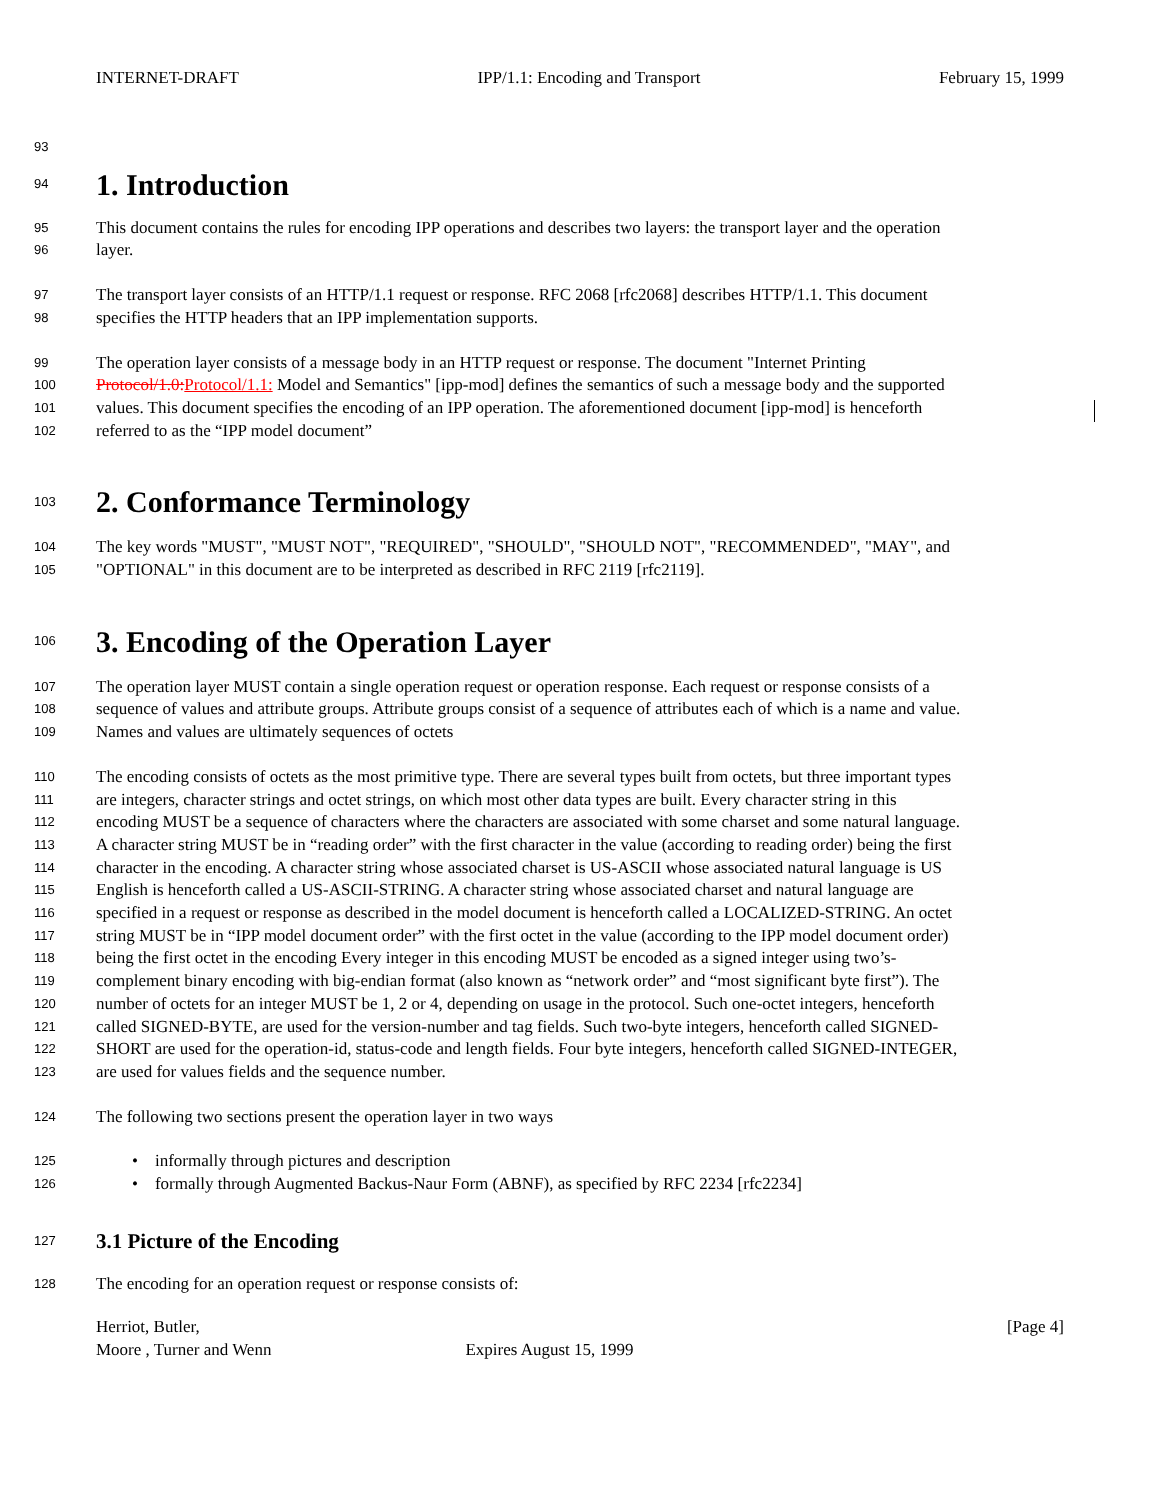INTERNET-DRAFT IPP/1.1: Encoding and Transport February 15, 1999
93
94
1. Introduction
95 This document contains the rules for encoding IPP operations and describes two layers: the transport layer and the operation
96 layer.
97 The transport layer consists of an HTTP/1.1 request or response. RFC 2068 [rfc2068] describes HTTP/1.1. This document
98 specifies the HTTP headers that an IPP implementation supports.
99 The operation layer consists of a message body in an HTTP request or response. The document "Internet Printing
100 Protocol/1.0: Protocol/1.1: Model and Semantics" [ipp-mod] defines the semantics of such a message body and the supported
101 values. This document specifies the encoding of an IPP operation. The aforementioned document [ipp-mod] is henceforth
102 referred to as the “IPP model document”
103
2. Conformance Terminology
104 The key words "MUST", "MUST NOT", "REQUIRED", "SHOULD", "SHOULD NOT", "RECOMMENDED", "MAY", and
105 "OPTIONAL" in this document are to be interpreted as described in RFC 2119 [rfc2119].
106
3. Encoding of the Operation Layer
107 The operation layer MUST contain a single operation request or operation response. Each request or response consists of a
108 sequence of values and attribute groups. Attribute groups consist of a sequence of attributes each of which is a name and value.
109 Names and values are ultimately sequences of octets
110 The encoding consists of octets as the most primitive type. There are several types built from octets, but three important types
111 are integers, character strings and octet strings, on which most other data types are built. Every character string in this
112 encoding MUST be a sequence of characters where the characters are associated with some charset and some natural language.
113 A character string MUST be in “reading order” with the first character in the value (according to reading order) being the first
114 character in the encoding. A character string whose associated charset is US-ASCII whose associated natural language is US
115 English is henceforth called a US-ASCII-STRING. A character string whose associated charset and natural language are
116 specified in a request or response as described in the model document is henceforth called a LOCALIZED-STRING. An octet
117 string MUST be in “IPP model document order” with the first octet in the value (according to the IPP model document order)
118 being the first octet in the encoding Every integer in this encoding MUST be encoded as a signed integer using two’s-
119 complement binary encoding with big-endian format (also known as “network order” and “most significant byte first”). The
120 number of octets for an integer MUST be 1, 2 or 4, depending on usage in the protocol. Such one-octet integers, henceforth
121 called SIGNED-BYTE, are used for the version-number and tag fields. Such two-byte integers, henceforth called SIGNED-
122 SHORT are used for the operation-id, status-code and length fields. Four byte integers, henceforth called SIGNED-INTEGER,
123 are used for values fields and the sequence number.
124 The following two sections present the operation layer in two ways
125 • informally through pictures and description
126 • formally through Augmented Backus-Naur Form (ABNF), as specified by RFC 2234 [rfc2234]
127
3.1 Picture of the Encoding
128 The encoding for an operation request or response consists of:
Herriot, Butler, [Page 4]
Moore , Turner and Wenn Expires August 15, 1999